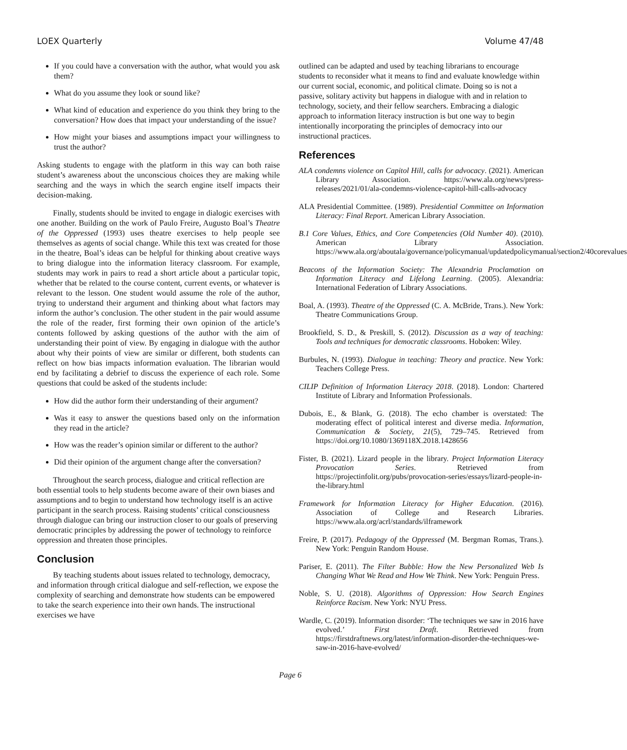LOEX Quarterly Volume 47/48
If you could have a conversation with the author, what would you ask them?
What do you assume they look or sound like?
What kind of education and experience do you think they bring to the conversation? How does that impact your understanding of the issue?
How might your biases and assumptions impact your willingness to trust the author?
Asking students to engage with the platform in this way can both raise student’s awareness about the unconscious choices they are making while searching and the ways in which the search engine itself impacts their decision-making.
Finally, students should be invited to engage in dialogic exercises with one another. Building on the work of Paulo Freire, Augusto Boal’s Theatre of the Oppressed (1993) uses theatre exercises to help people see themselves as agents of social change. While this text was created for those in the theatre, Boal’s ideas can be helpful for thinking about creative ways to bring dialogue into the information literacy classroom. For example, students may work in pairs to read a short article about a particular topic, whether that be related to the course content, current events, or whatever is relevant to the lesson. One student would assume the role of the author, trying to understand their argument and thinking about what factors may inform the author’s conclusion. The other student in the pair would assume the role of the reader, first forming their own opinion of the article’s contents followed by asking questions of the author with the aim of understanding their point of view. By engaging in dialogue with the author about why their points of view are similar or different, both students can reflect on how bias impacts information evaluation. The librarian would end by facilitating a debrief to discuss the experience of each role. Some questions that could be asked of the students include:
How did the author form their understanding of their argument?
Was it easy to answer the questions based only on the information they read in the article?
How was the reader’s opinion similar or different to the author?
Did their opinion of the argument change after the conversation?
Throughout the search process, dialogue and critical reflection are both essential tools to help students become aware of their own biases and assumptions and to begin to understand how technology itself is an active participant in the search process. Raising students’ critical consciousness through dialogue can bring our instruction closer to our goals of preserving democratic principles by addressing the power of technology to reinforce oppression and threaten those principles.
Conclusion
By teaching students about issues related to technology, democracy, and information through critical dialogue and self-reflection, we expose the complexity of searching and demonstrate how students can be empowered to take the search experience into their own hands. The instructional exercises we have
outlined can be adapted and used by teaching librarians to encourage students to reconsider what it means to find and evaluate knowledge within our current social, economic, and political climate. Doing so is not a passive, solitary activity but happens in dialogue with and in relation to technology, society, and their fellow searchers. Embracing a dialogic approach to information literacy instruction is but one way to begin intentionally incorporating the principles of democracy into our instructional practices.
References
ALA condemns violence on Capitol Hill, calls for advocacy. (2021). American Library Association. https://www.ala.org/news/press-releases/2021/01/ala-condemns-violence-capitol-hill-calls-advocacy
ALA Presidential Committee. (1989). Presidential Committee on Information Literacy: Final Report. American Library Association.
B.1 Core Values, Ethics, and Core Competencies (Old Number 40). (2010). American Library Association. https://www.ala.org/aboutala/governance/policymanual/updatedpolicymanual/section2/40corevalues
Beacons of the Information Society: The Alexandria Proclamation on Information Literacy and Lifelong Learning. (2005). Alexandria: International Federation of Library Associations.
Boal, A. (1993). Theatre of the Oppressed (C. A. McBride, Trans.). New York: Theatre Communications Group.
Brookfield, S. D., & Preskill, S. (2012). Discussion as a way of teaching: Tools and techniques for democratic classrooms. Hoboken: Wiley.
Burbules, N. (1993). Dialogue in teaching: Theory and practice. New York: Teachers College Press.
CILIP Definition of Information Literacy 2018. (2018). London: Chartered Institute of Library and Information Professionals.
Dubois, E., & Blank, G. (2018). The echo chamber is overstated: The moderating effect of political interest and diverse media. Information, Communication & Society, 21(5), 729–745. Retrieved from https://doi.org/10.1080/1369118X.2018.1428656
Fister, B. (2021). Lizard people in the library. Project Information Literacy Provocation Series. Retrieved from https://projectinfolit.org/pubs/provocation-series/essays/lizard-people-in-the-library.html
Framework for Information Literacy for Higher Education. (2016). Association of College and Research Libraries. https://www.ala.org/acrl/standards/ilframework
Freire, P. (2017). Pedagogy of the Oppressed (M. Bergman Romas, Trans.). New York: Penguin Random House.
Pariser, E. (2011). The Filter Bubble: How the New Personalized Web Is Changing What We Read and How We Think. New York: Penguin Press.
Noble, S. U. (2018). Algorithms of Oppression: How Search Engines Reinforce Racism. New York: NYU Press.
Wardle, C. (2019). Information disorder: ‘The techniques we saw in 2016 have evolved.’ First Draft. Retrieved from https://firstdraftnews.org/latest/information-disorder-the-techniques-we-saw-in-2016-have-evolved/
Page 6